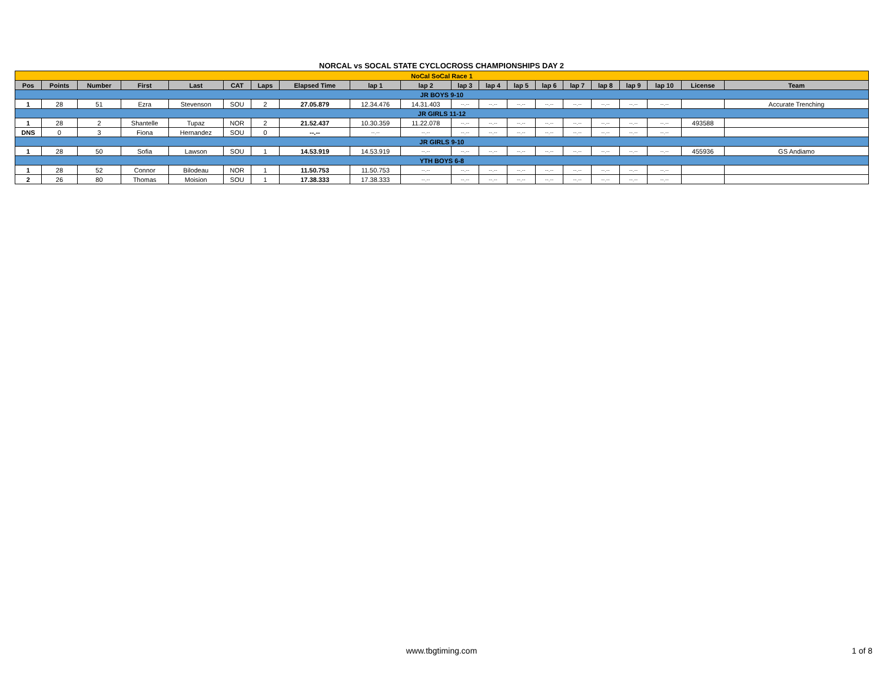NORCAL vs SOCAL STATE CYCLOCROSS CHAMPIONSHIPS DAY 2
| NoCal SoCal Race 1 | | | | | | | | | | | | | | | | | | | |
| Pos | Points | Number | First | Last | CAT | Laps | Elapsed Time | lap 1 | lap 2 | lap 3 | lap 4 | lap 5 | lap 6 | lap 7 | lap 8 | lap 9 | lap 10 | License | Team |
| JR BOYS 9-10 | | | | | | | | | | | | | | | | | | | |
| 1 | 28 | 51 | Ezra | Stevenson | SOU | 2 | 27.05.879 | 12.34.476 | 14.31.403 | --.-- | --.-- | --.-- | --.-- | --.-- | --.-- | --.-- | --.-- | | Accurate Trenching |
| JR GIRLS 11-12 | | | | | | | | | | | | | | | | | | | |
| 1 | 28 | 2 | Shantelle | Tupaz | NOR | 2 | 21.52.437 | 10.30.359 | 11.22.078 | --.-- | --.-- | --.-- | --.-- | --.-- | --.-- | --.-- | --.-- | 493588 | |
| DNS | 0 | 3 | Fiona | Hernandez | SOU | 0 | --.-- | --.-- | --.-- | --.-- | --.-- | --.-- | --.-- | --.-- | --.-- | --.-- | --.-- | | |
| JR GIRLS 9-10 | | | | | | | | | | | | | | | | | | | |
| 1 | 28 | 50 | Sofia | Lawson | SOU | 1 | 14.53.919 | 14.53.919 | --.-- | --.-- | --.-- | --.-- | --.-- | --.-- | --.-- | --.-- | --.-- | 455936 | GS Andiamo |
| YTH BOYS 6-8 | | | | | | | | | | | | | | | | | | | |
| 1 | 28 | 52 | Connor | Bilodeau | NOR | 1 | 11.50.753 | 11.50.753 | --.-- | --.-- | --.-- | --.-- | --.-- | --.-- | --.-- | --.-- | --.-- | | |
| 2 | 26 | 80 | Thomas | Moision | SOU | 1 | 17.38.333 | 17.38.333 | --.-- | --.-- | --.-- | --.-- | --.-- | --.-- | --.-- | --.-- | --.-- | | |
www.tbgtiming.com 1 of 8